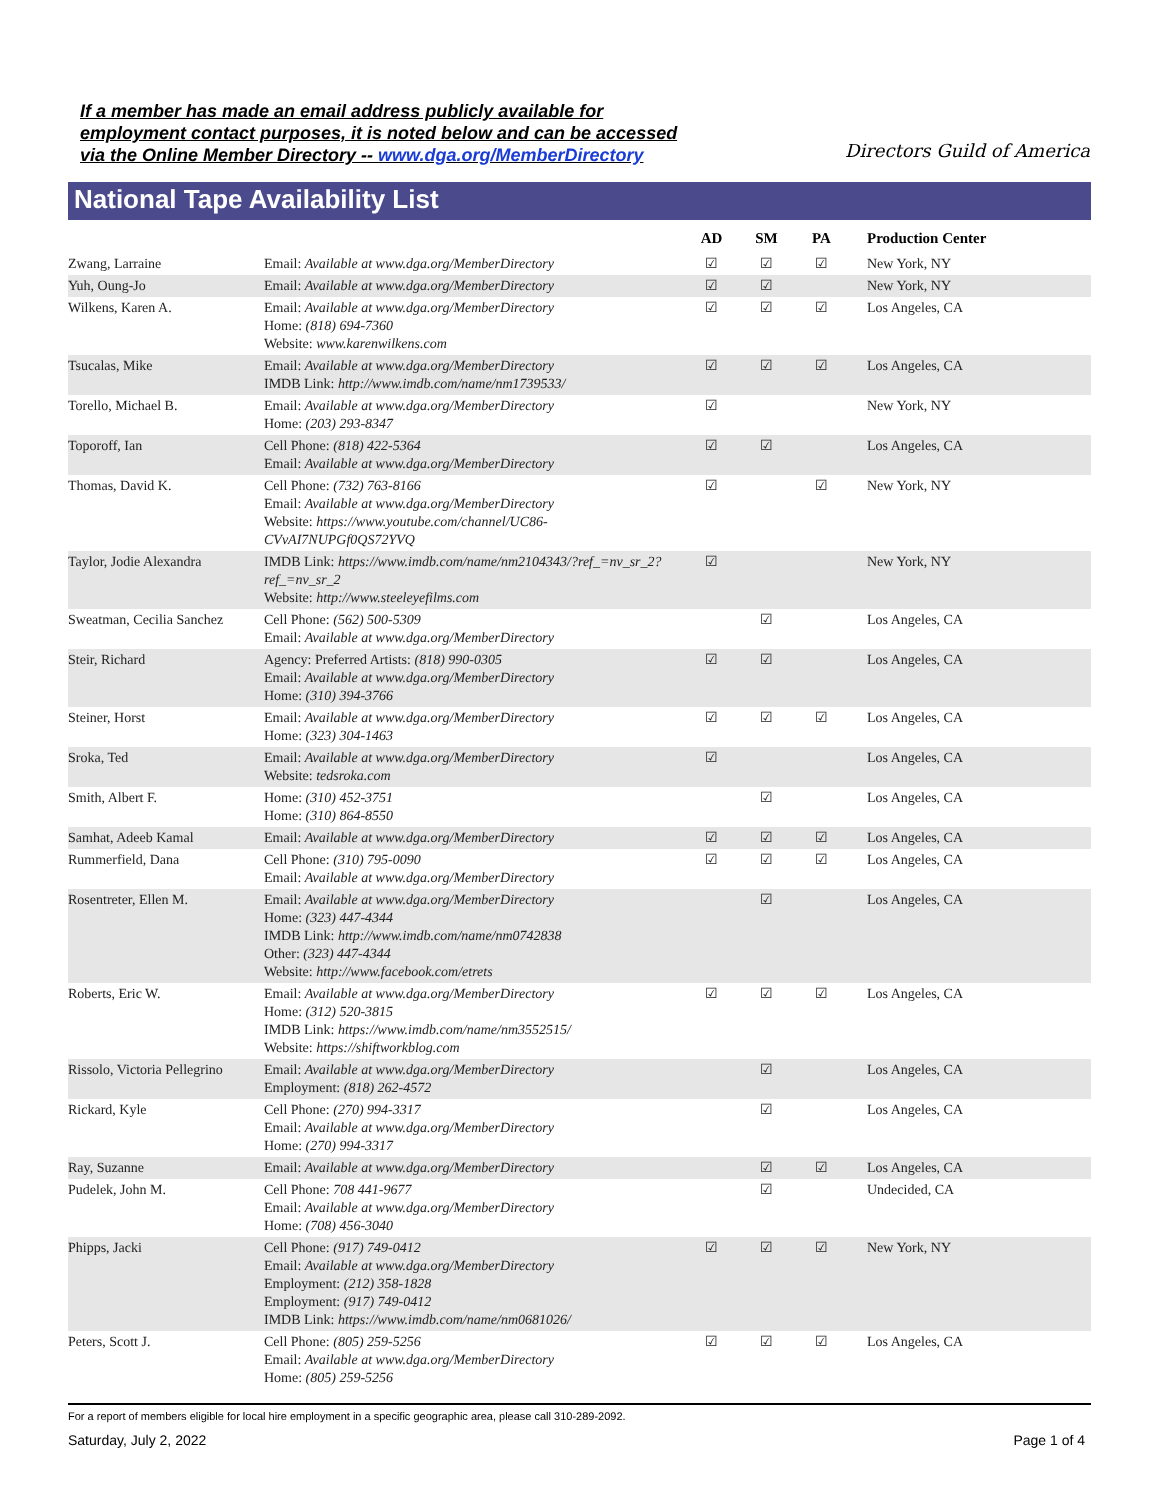If a member has made an email address publicly available for
employment contact purposes, it is noted below and can be accessed
via the Online Member Directory -- www.dga.org/MemberDirectory
Directors Guild of America
National Tape Availability List
| | | AD | SM | PA | Production Center |
| --- | --- | --- | --- | --- | --- |
| Zwang, Larraine | Email: Available at www.dga.org/MemberDirectory | ☑ | ☑ | ☑ | New York, NY |
| Yuh, Oung-Jo | Email: Available at www.dga.org/MemberDirectory | ☑ | ☑ | | New York, NY |
| Wilkens, Karen A. | Email: Available at www.dga.org/MemberDirectory Home: (818) 694-7360 Website: www.karenwilkens.com | ☑ | ☑ | ☑ | Los Angeles, CA |
| Tsucalas, Mike | Email: Available at www.dga.org/MemberDirectory IMDB Link: http://www.imdb.com/name/nm1739533/ | ☑ | ☑ | ☑ | Los Angeles, CA |
| Torello, Michael B. | Email: Available at www.dga.org/MemberDirectory Home: (203) 293-8347 | ☑ | | | New York, NY |
| Toporoff, Ian | Cell Phone: (818) 422-5364 Email: Available at www.dga.org/MemberDirectory | ☑ | ☑ | | Los Angeles, CA |
| Thomas, David K. | Cell Phone: (732) 763-8166 Email: Available at www.dga.org/MemberDirectory Website: https://www.youtube.com/channel/UC86-CVvAI7NUPGf0QS72YVQ | ☑ | | ☑ | New York, NY |
| Taylor, Jodie Alexandra | IMDB Link: https://www.imdb.com/name/nm2104343/?ref_=nv_sr_2?ref_=nv_sr_2 Website: http://www.steeleyefilms.com | ☑ | | | New York, NY |
| Sweatman, Cecilia Sanchez | Cell Phone: (562) 500-5309 Email: Available at www.dga.org/MemberDirectory | | ☑ | | Los Angeles, CA |
| Steir, Richard | Agency: Preferred Artists: (818) 990-0305 Email: Available at www.dga.org/MemberDirectory Home: (310) 394-3766 | ☑ | ☑ | | Los Angeles, CA |
| Steiner, Horst | Email: Available at www.dga.org/MemberDirectory Home: (323) 304-1463 | ☑ | ☑ | ☑ | Los Angeles, CA |
| Sroka, Ted | Email: Available at www.dga.org/MemberDirectory Website: tedsroka.com | ☑ | | | Los Angeles, CA |
| Smith, Albert F. | Home: (310) 452-3751 Home: (310) 864-8550 | | ☑ | | Los Angeles, CA |
| Samhat, Adeeb Kamal | Email: Available at www.dga.org/MemberDirectory | ☑ | ☑ | ☑ | Los Angeles, CA |
| Rummerfield, Dana | Cell Phone: (310) 795-0090 Email: Available at www.dga.org/MemberDirectory | ☑ | ☑ | ☑ | Los Angeles, CA |
| Rosentreter, Ellen M. | Email: Available at www.dga.org/MemberDirectory Home: (323) 447-4344 IMDB Link: http://www.imdb.com/name/nm0742838 Other: (323) 447-4344 Website: http://www.facebook.com/etrets | | ☑ | | Los Angeles, CA |
| Roberts, Eric W. | Email: Available at www.dga.org/MemberDirectory Home: (312) 520-3815 IMDB Link: https://www.imdb.com/name/nm3552515/ Website: https://shiftworkblog.com | ☑ | ☑ | ☑ | Los Angeles, CA |
| Rissolo, Victoria Pellegrino | Email: Available at www.dga.org/MemberDirectory Employment: (818) 262-4572 | | ☑ | | Los Angeles, CA |
| Rickard, Kyle | Cell Phone: (270) 994-3317 Email: Available at www.dga.org/MemberDirectory Home: (270) 994-3317 | | ☑ | | Los Angeles, CA |
| Ray, Suzanne | Email: Available at www.dga.org/MemberDirectory | | ☑ | ☑ | Los Angeles, CA |
| Pudelek, John M. | Cell Phone: 708 441-9677 Email: Available at www.dga.org/MemberDirectory Home: (708) 456-3040 | | ☑ | | Undecided, CA |
| Phipps, Jacki | Cell Phone: (917) 749-0412 Email: Available at www.dga.org/MemberDirectory Employment: (212) 358-1828 Employment: (917) 749-0412 IMDB Link: https://www.imdb.com/name/nm0681026/ | ☑ | ☑ | ☑ | New York, NY |
| Peters, Scott J. | Cell Phone: (805) 259-5256 Email: Available at www.dga.org/MemberDirectory Home: (805) 259-5256 | ☑ | ☑ | ☑ | Los Angeles, CA |
For a report of members eligible for local hire employment in a specific geographic area, please call 310-289-2092.
Saturday, July 2, 2022 Page 1 of 4